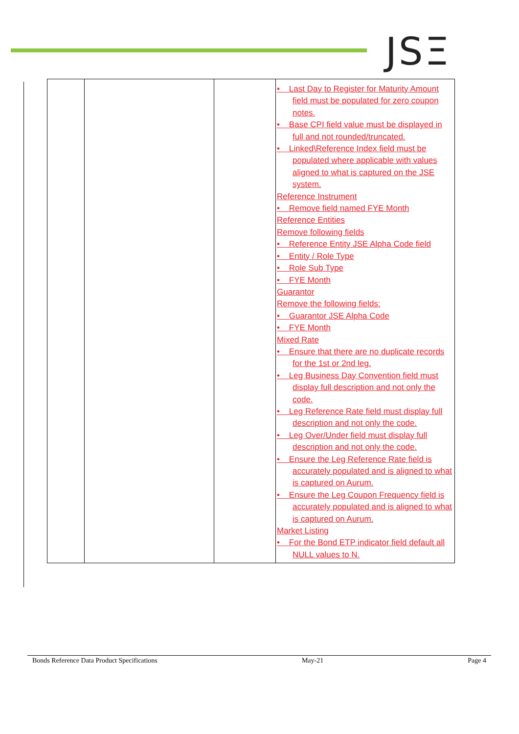JSΞ
| | | | • Last Day to Register for Maturity Amount field must be populated for zero coupon notes. • Base CPI field value must be displayed in full and not rounded/truncated. • Linked\Reference Index field must be populated where applicable with values aligned to what is captured on the JSE system. Reference Instrument • Remove field named FYE Month Reference Entities Remove following fields • Reference Entity JSE Alpha Code field • Entity / Role Type • Role Sub Type • FYE Month Guarantor Remove the following fields: • Guarantor JSE Alpha Code • FYE Month Mixed Rate • Ensure that there are no duplicate records for the 1st or 2nd leg. • Leg Business Day Convention field must display full description and not only the code. • Leg Reference Rate field must display full description and not only the code. • Leg Over/Under field must display full description and not only the code. • Ensure the Leg Reference Rate field is accurately populated and is aligned to what is captured on Aurum. • Ensure the Leg Coupon Frequency field is accurately populated and is aligned to what is captured on Aurum. Market Listing • For the Bond ETP indicator field default all NULL values to N. |
Bonds Reference Data Product Specifications May-21 Page 4